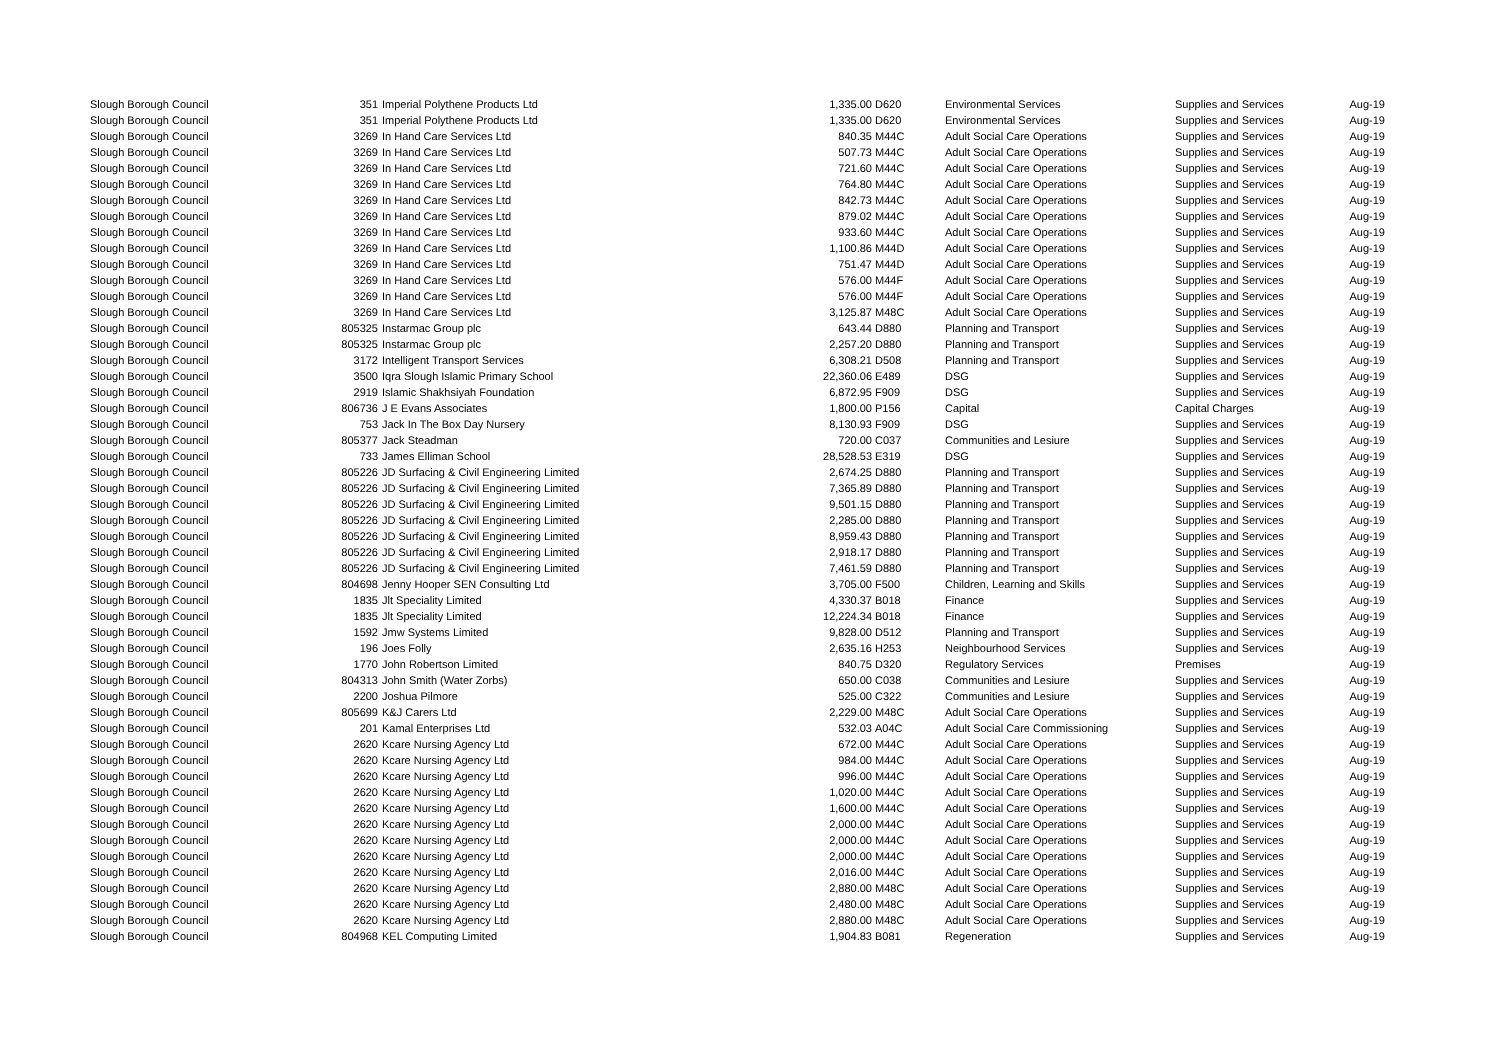| Slough Borough Council | 351 | Imperial Polythene Products Ltd | 1,335.00 | D620 | Environmental Services | Supplies and Services | Aug-19 |
| Slough Borough Council | 351 | Imperial Polythene Products Ltd | 1,335.00 | D620 | Environmental Services | Supplies and Services | Aug-19 |
| Slough Borough Council | 3269 | In Hand Care Services Ltd | 840.35 | M44C | Adult Social Care Operations | Supplies and Services | Aug-19 |
| Slough Borough Council | 3269 | In Hand Care Services Ltd | 507.73 | M44C | Adult Social Care Operations | Supplies and Services | Aug-19 |
| Slough Borough Council | 3269 | In Hand Care Services Ltd | 721.60 | M44C | Adult Social Care Operations | Supplies and Services | Aug-19 |
| Slough Borough Council | 3269 | In Hand Care Services Ltd | 764.80 | M44C | Adult Social Care Operations | Supplies and Services | Aug-19 |
| Slough Borough Council | 3269 | In Hand Care Services Ltd | 842.73 | M44C | Adult Social Care Operations | Supplies and Services | Aug-19 |
| Slough Borough Council | 3269 | In Hand Care Services Ltd | 879.02 | M44C | Adult Social Care Operations | Supplies and Services | Aug-19 |
| Slough Borough Council | 3269 | In Hand Care Services Ltd | 933.60 | M44C | Adult Social Care Operations | Supplies and Services | Aug-19 |
| Slough Borough Council | 3269 | In Hand Care Services Ltd | 1,100.86 | M44D | Adult Social Care Operations | Supplies and Services | Aug-19 |
| Slough Borough Council | 3269 | In Hand Care Services Ltd | 751.47 | M44D | Adult Social Care Operations | Supplies and Services | Aug-19 |
| Slough Borough Council | 3269 | In Hand Care Services Ltd | 576.00 | M44F | Adult Social Care Operations | Supplies and Services | Aug-19 |
| Slough Borough Council | 3269 | In Hand Care Services Ltd | 576.00 | M44F | Adult Social Care Operations | Supplies and Services | Aug-19 |
| Slough Borough Council | 3269 | In Hand Care Services Ltd | 3,125.87 | M48C | Adult Social Care Operations | Supplies and Services | Aug-19 |
| Slough Borough Council | 805325 | Instarmac Group plc | 643.44 | D880 | Planning and Transport | Supplies and Services | Aug-19 |
| Slough Borough Council | 805325 | Instarmac Group plc | 2,257.20 | D880 | Planning and Transport | Supplies and Services | Aug-19 |
| Slough Borough Council | 3172 | Intelligent Transport Services | 6,308.21 | D508 | Planning and Transport | Supplies and Services | Aug-19 |
| Slough Borough Council | 3500 | Iqra Slough Islamic Primary School | 22,360.06 | E489 | DSG | Supplies and Services | Aug-19 |
| Slough Borough Council | 2919 | Islamic Shakhsiyah Foundation | 6,872.95 | F909 | DSG | Supplies and Services | Aug-19 |
| Slough Borough Council | 806736 | J E Evans Associates | 1,800.00 | P156 | Capital | Capital Charges | Aug-19 |
| Slough Borough Council | 753 | Jack In The Box Day Nursery | 8,130.93 | F909 | DSG | Supplies and Services | Aug-19 |
| Slough Borough Council | 805377 | Jack Steadman | 720.00 | C037 | Communities and Lesiure | Supplies and Services | Aug-19 |
| Slough Borough Council | 733 | James Elliman School | 28,528.53 | E319 | DSG | Supplies and Services | Aug-19 |
| Slough Borough Council | 805226 | JD Surfacing & Civil Engineering Limited | 2,674.25 | D880 | Planning and Transport | Supplies and Services | Aug-19 |
| Slough Borough Council | 805226 | JD Surfacing & Civil Engineering Limited | 7,365.89 | D880 | Planning and Transport | Supplies and Services | Aug-19 |
| Slough Borough Council | 805226 | JD Surfacing & Civil Engineering Limited | 9,501.15 | D880 | Planning and Transport | Supplies and Services | Aug-19 |
| Slough Borough Council | 805226 | JD Surfacing & Civil Engineering Limited | 2,285.00 | D880 | Planning and Transport | Supplies and Services | Aug-19 |
| Slough Borough Council | 805226 | JD Surfacing & Civil Engineering Limited | 8,959.43 | D880 | Planning and Transport | Supplies and Services | Aug-19 |
| Slough Borough Council | 805226 | JD Surfacing & Civil Engineering Limited | 2,918.17 | D880 | Planning and Transport | Supplies and Services | Aug-19 |
| Slough Borough Council | 805226 | JD Surfacing & Civil Engineering Limited | 7,461.59 | D880 | Planning and Transport | Supplies and Services | Aug-19 |
| Slough Borough Council | 804698 | Jenny Hooper SEN Consulting Ltd | 3,705.00 | F500 | Children, Learning and Skills | Supplies and Services | Aug-19 |
| Slough Borough Council | 1835 | Jlt Speciality Limited | 4,330.37 | B018 | Finance | Supplies and Services | Aug-19 |
| Slough Borough Council | 1835 | Jlt Speciality Limited | 12,224.34 | B018 | Finance | Supplies and Services | Aug-19 |
| Slough Borough Council | 1592 | Jmw Systems Limited | 9,828.00 | D512 | Planning and Transport | Supplies and Services | Aug-19 |
| Slough Borough Council | 196 | Joes Folly | 2,635.16 | H253 | Neighbourhood Services | Supplies and Services | Aug-19 |
| Slough Borough Council | 1770 | John Robertson Limited | 840.75 | D320 | Regulatory Services | Premises | Aug-19 |
| Slough Borough Council | 804313 | John Smith (Water Zorbs) | 650.00 | C038 | Communities and Lesiure | Supplies and Services | Aug-19 |
| Slough Borough Council | 2200 | Joshua Pilmore | 525.00 | C322 | Communities and Lesiure | Supplies and Services | Aug-19 |
| Slough Borough Council | 805699 | K&J Carers Ltd | 2,229.00 | M48C | Adult Social Care Operations | Supplies and Services | Aug-19 |
| Slough Borough Council | 201 | Kamal Enterprises Ltd | 532.03 | A04C | Adult Social Care Commissioning | Supplies and Services | Aug-19 |
| Slough Borough Council | 2620 | Kcare Nursing Agency Ltd | 672.00 | M44C | Adult Social Care Operations | Supplies and Services | Aug-19 |
| Slough Borough Council | 2620 | Kcare Nursing Agency Ltd | 984.00 | M44C | Adult Social Care Operations | Supplies and Services | Aug-19 |
| Slough Borough Council | 2620 | Kcare Nursing Agency Ltd | 996.00 | M44C | Adult Social Care Operations | Supplies and Services | Aug-19 |
| Slough Borough Council | 2620 | Kcare Nursing Agency Ltd | 1,020.00 | M44C | Adult Social Care Operations | Supplies and Services | Aug-19 |
| Slough Borough Council | 2620 | Kcare Nursing Agency Ltd | 1,600.00 | M44C | Adult Social Care Operations | Supplies and Services | Aug-19 |
| Slough Borough Council | 2620 | Kcare Nursing Agency Ltd | 2,000.00 | M44C | Adult Social Care Operations | Supplies and Services | Aug-19 |
| Slough Borough Council | 2620 | Kcare Nursing Agency Ltd | 2,000.00 | M44C | Adult Social Care Operations | Supplies and Services | Aug-19 |
| Slough Borough Council | 2620 | Kcare Nursing Agency Ltd | 2,000.00 | M44C | Adult Social Care Operations | Supplies and Services | Aug-19 |
| Slough Borough Council | 2620 | Kcare Nursing Agency Ltd | 2,016.00 | M44C | Adult Social Care Operations | Supplies and Services | Aug-19 |
| Slough Borough Council | 2620 | Kcare Nursing Agency Ltd | 2,880.00 | M48C | Adult Social Care Operations | Supplies and Services | Aug-19 |
| Slough Borough Council | 2620 | Kcare Nursing Agency Ltd | 2,480.00 | M48C | Adult Social Care Operations | Supplies and Services | Aug-19 |
| Slough Borough Council | 2620 | Kcare Nursing Agency Ltd | 2,880.00 | M48C | Adult Social Care Operations | Supplies and Services | Aug-19 |
| Slough Borough Council | 804968 | KEL Computing Limited | 1,904.83 | B081 | Regeneration | Supplies and Services | Aug-19 |